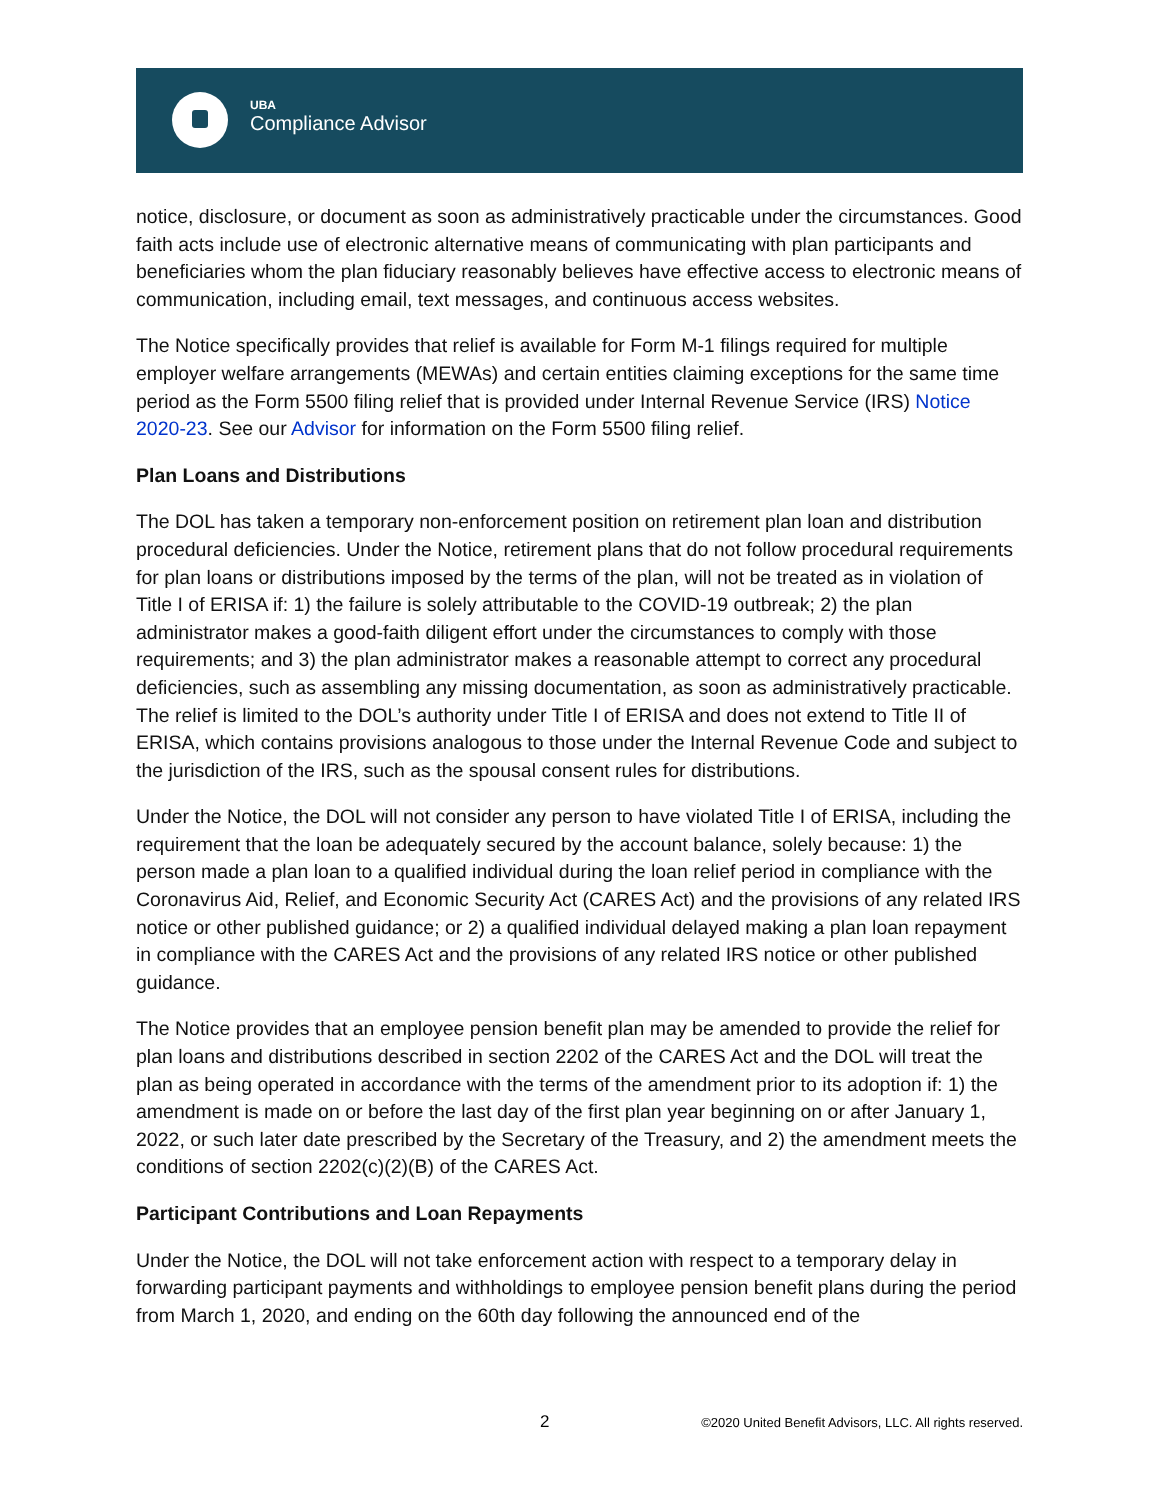UBA
Compliance Advisor
notice, disclosure, or document as soon as administratively practicable under the circumstances. Good faith acts include use of electronic alternative means of communicating with plan participants and beneficiaries whom the plan fiduciary reasonably believes have effective access to electronic means of communication, including email, text messages, and continuous access websites.
The Notice specifically provides that relief is available for Form M-1 filings required for multiple employer welfare arrangements (MEWAs) and certain entities claiming exceptions for the same time period as the Form 5500 filing relief that is provided under Internal Revenue Service (IRS) Notice 2020-23. See our Advisor for information on the Form 5500 filing relief.
Plan Loans and Distributions
The DOL has taken a temporary non-enforcement position on retirement plan loan and distribution procedural deficiencies. Under the Notice, retirement plans that do not follow procedural requirements for plan loans or distributions imposed by the terms of the plan, will not be treated as in violation of Title I of ERISA if: 1) the failure is solely attributable to the COVID-19 outbreak; 2) the plan administrator makes a good-faith diligent effort under the circumstances to comply with those requirements; and 3) the plan administrator makes a reasonable attempt to correct any procedural deficiencies, such as assembling any missing documentation, as soon as administratively practicable. The relief is limited to the DOL’s authority under Title I of ERISA and does not extend to Title II of ERISA, which contains provisions analogous to those under the Internal Revenue Code and subject to the jurisdiction of the IRS, such as the spousal consent rules for distributions.
Under the Notice, the DOL will not consider any person to have violated Title I of ERISA, including the requirement that the loan be adequately secured by the account balance, solely because: 1) the person made a plan loan to a qualified individual during the loan relief period in compliance with the Coronavirus Aid, Relief, and Economic Security Act (CARES Act) and the provisions of any related IRS notice or other published guidance; or 2) a qualified individual delayed making a plan loan repayment in compliance with the CARES Act and the provisions of any related IRS notice or other published guidance.
The Notice provides that an employee pension benefit plan may be amended to provide the relief for plan loans and distributions described in section 2202 of the CARES Act and the DOL will treat the plan as being operated in accordance with the terms of the amendment prior to its adoption if: 1) the amendment is made on or before the last day of the first plan year beginning on or after January 1, 2022, or such later date prescribed by the Secretary of the Treasury, and 2) the amendment meets the conditions of section 2202(c)(2)(B) of the CARES Act.
Participant Contributions and Loan Repayments
Under the Notice, the DOL will not take enforcement action with respect to a temporary delay in forwarding participant payments and withholdings to employee pension benefit plans during the period from March 1, 2020, and ending on the 60th day following the announced end of the
2 ©2020 United Benefit Advisors, LLC. All rights reserved.